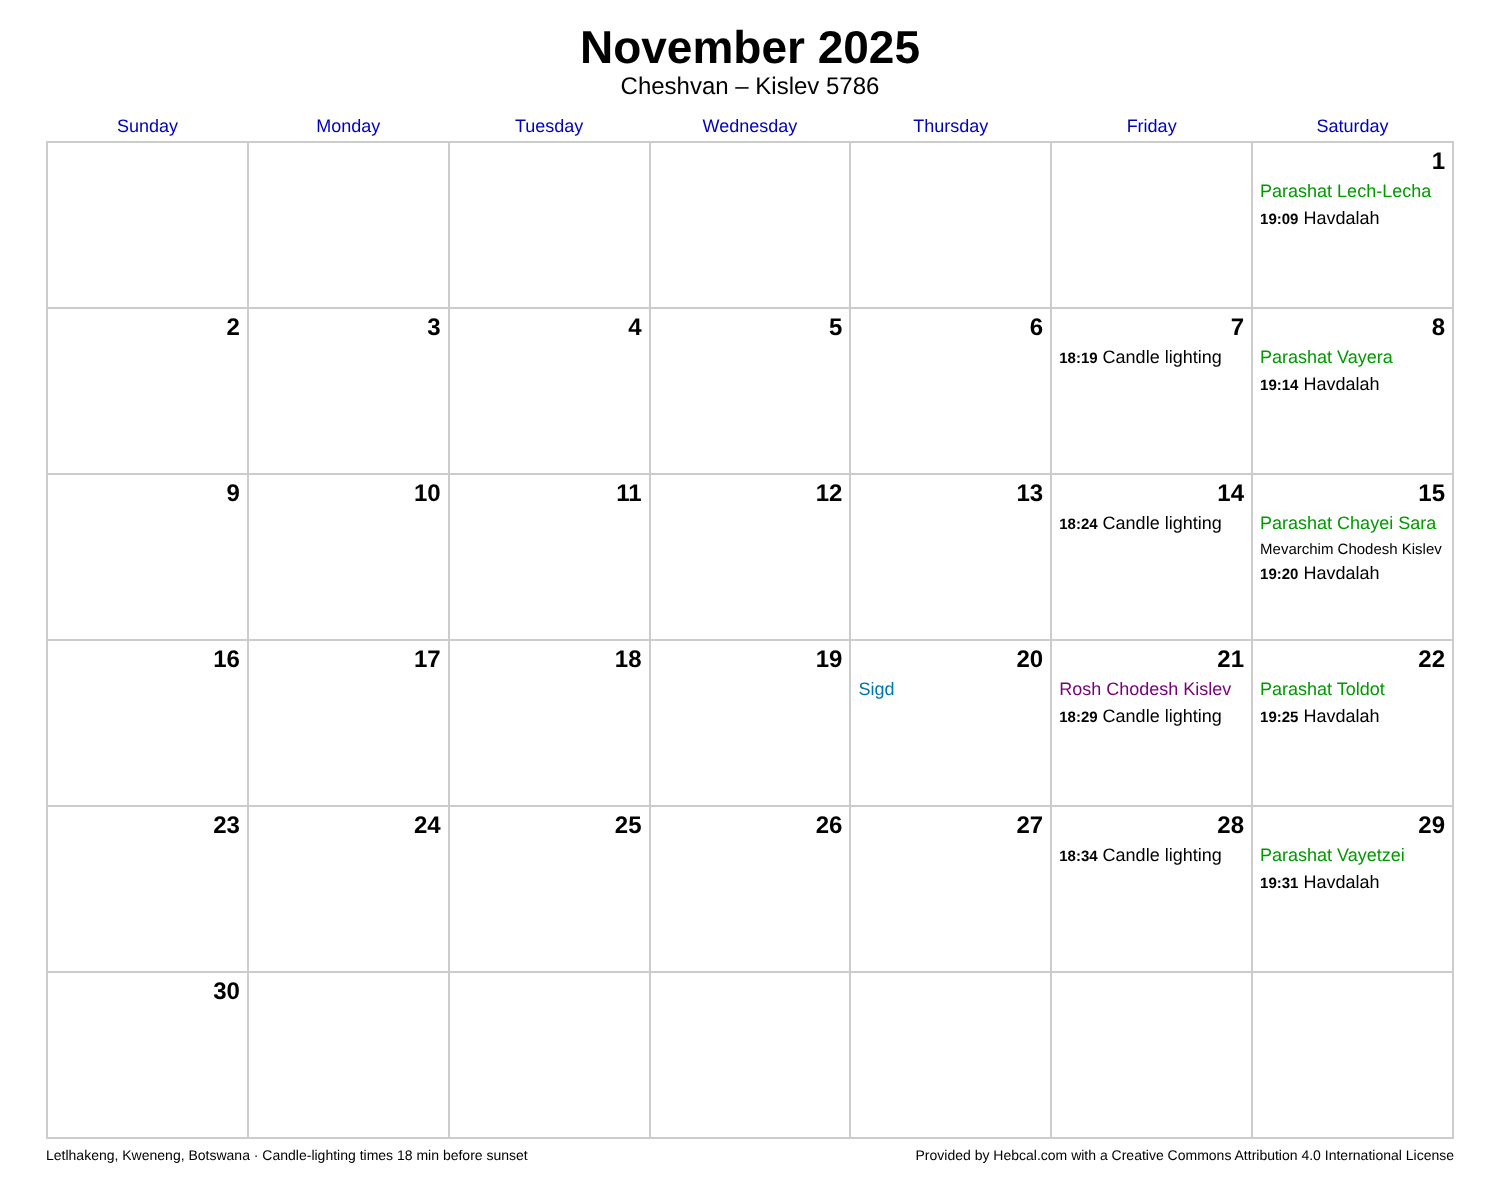November 2025
Cheshvan – Kislev 5786
| Sunday | Monday | Tuesday | Wednesday | Thursday | Friday | Saturday |
| --- | --- | --- | --- | --- | --- | --- |
| | | | | | | 1 Parashat Lech-Lecha 19:09 Havdalah |
| 2 | 3 | 4 | 5 | 6 | 7 18:19 Candle lighting | 8 Parashat Vayera 19:14 Havdalah |
| 9 | 10 | 11 | 12 | 13 | 14 18:24 Candle lighting | 15 Parashat Chayei Sara Mevarchim Chodesh Kislev 19:20 Havdalah |
| 16 | 17 | 18 | 19 | 20 Sigd | 21 Rosh Chodesh Kislev 18:29 Candle lighting | 22 Parashat Toldot 19:25 Havdalah |
| 23 | 24 | 25 | 26 | 27 | 28 18:34 Candle lighting | 29 Parashat Vayetzei 19:31 Havdalah |
| 30 | | | | | | |
Letlhakeng, Kweneng, Botswana · Candle-lighting times 18 min before sunset Provided by Hebcal.com with a Creative Commons Attribution 4.0 International License